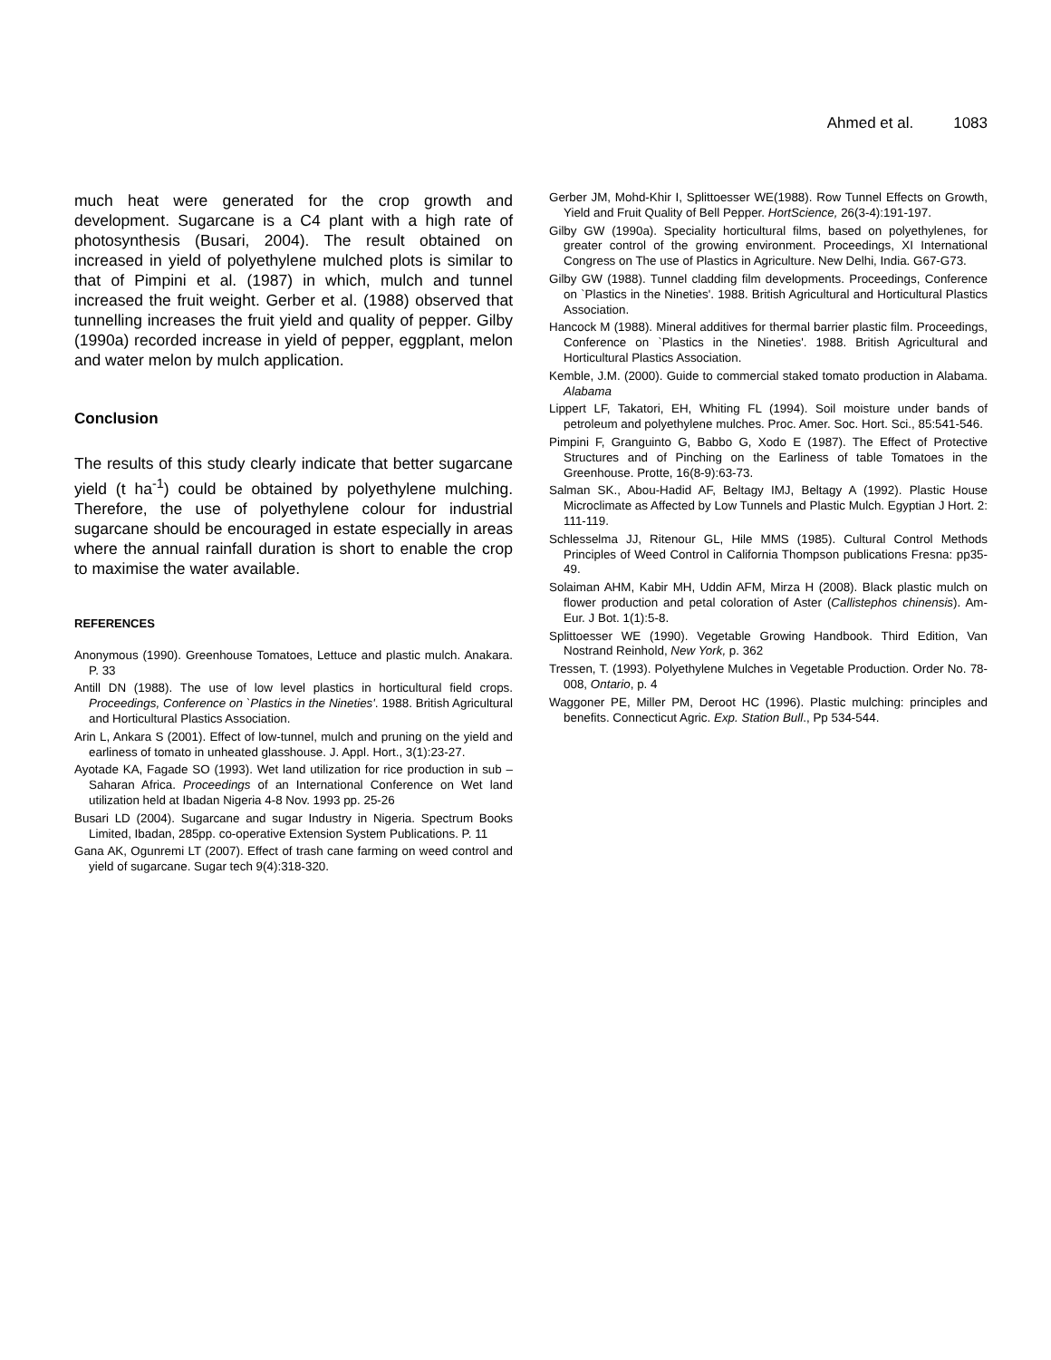Ahmed et al. 1083
much heat were generated for the crop growth and development. Sugarcane is a C4 plant with a high rate of photosynthesis (Busari, 2004). The result obtained on increased in yield of polyethylene mulched plots is similar to that of Pimpini et al. (1987) in which, mulch and tunnel increased the fruit weight. Gerber et al. (1988) observed that tunnelling increases the fruit yield and quality of pepper. Gilby (1990a) recorded increase in yield of pepper, eggplant, melon and water melon by mulch application.
Conclusion
The results of this study clearly indicate that better sugarcane yield (t ha<sup>-1</sup>) could be obtained by polyethylene mulching. Therefore, the use of polyethylene colour for industrial sugarcane should be encouraged in estate especially in areas where the annual rainfall duration is short to enable the crop to maximise the water available.
REFERENCES
Anonymous (1990). Greenhouse Tomatoes, Lettuce and plastic mulch. Anakara. P. 33
Antill DN (1988). The use of low level plastics in horticultural field crops. Proceedings, Conference on `Plastics in the Nineties'. 1988. British Agricultural and Horticultural Plastics Association.
Arin L, Ankara S (2001). Effect of low-tunnel, mulch and pruning on the yield and earliness of tomato in unheated glasshouse. J. Appl. Hort., 3(1):23-27.
Ayotade KA, Fagade SO (1993). Wet land utilization for rice production in sub – Saharan Africa. Proceedings of an International Conference on Wet land utilization held at Ibadan Nigeria 4-8 Nov. 1993 pp. 25-26
Busari LD (2004). Sugarcane and sugar Industry in Nigeria. Spectrum Books Limited, Ibadan, 285pp. co-operative Extension System Publications. P. 11
Gana AK, Ogunremi LT (2007). Effect of trash cane farming on weed control and yield of sugarcane. Sugar tech 9(4):318-320.
Gerber JM, Mohd-Khir I, Splittoesser WE(1988). Row Tunnel Effects on Growth, Yield and Fruit Quality of Bell Pepper. HortScience, 26(3-4):191-197.
Gilby GW (1990a). Speciality horticultural films, based on polyethylenes, for greater control of the growing environment. Proceedings, XI International Congress on The use of Plastics in Agriculture. New Delhi, India. G67-G73.
Gilby GW (1988). Tunnel cladding film developments. Proceedings, Conference on `Plastics in the Nineties'. 1988. British Agricultural and Horticultural Plastics Association.
Hancock M (1988). Mineral additives for thermal barrier plastic film. Proceedings, Conference on `Plastics in the Nineties'. 1988. British Agricultural and Horticultural Plastics Association.
Kemble, J.M. (2000). Guide to commercial staked tomato production in Alabama. Alabama
Lippert LF, Takatori, EH, Whiting FL (1994). Soil moisture under bands of petroleum and polyethylene mulches. Proc. Amer. Soc. Hort. Sci., 85:541-546.
Pimpini F, Granguinto G, Babbo G, Xodo E (1987). The Effect of Protective Structures and of Pinching on the Earliness of table Tomatoes in the Greenhouse. Protte, 16(8-9):63-73.
Salman SK., Abou-Hadid AF, Beltagy IMJ, Beltagy A (1992). Plastic House Microclimate as Affected by Low Tunnels and Plastic Mulch. Egyptian J Hort. 2: 111-119.
Schlesselma JJ, Ritenour GL, Hile MMS (1985). Cultural Control Methods Principles of Weed Control in California Thompson publications Fresna: pp35-49.
Solaiman AHM, Kabir MH, Uddin AFM, Mirza H (2008). Black plastic mulch on flower production and petal coloration of Aster (Callistephos chinensis). Am-Eur. J Bot. 1(1):5-8.
Splittoesser WE (1990). Vegetable Growing Handbook. Third Edition, Van Nostrand Reinhold, New York, p. 362
Tressen, T. (1993). Polyethylene Mulches in Vegetable Production. Order No. 78-008, Ontario, p. 4
Waggoner PE, Miller PM, Deroot HC (1996). Plastic mulching: principles and benefits. Connecticut Agric. Exp. Station Bull., Pp 534-544.